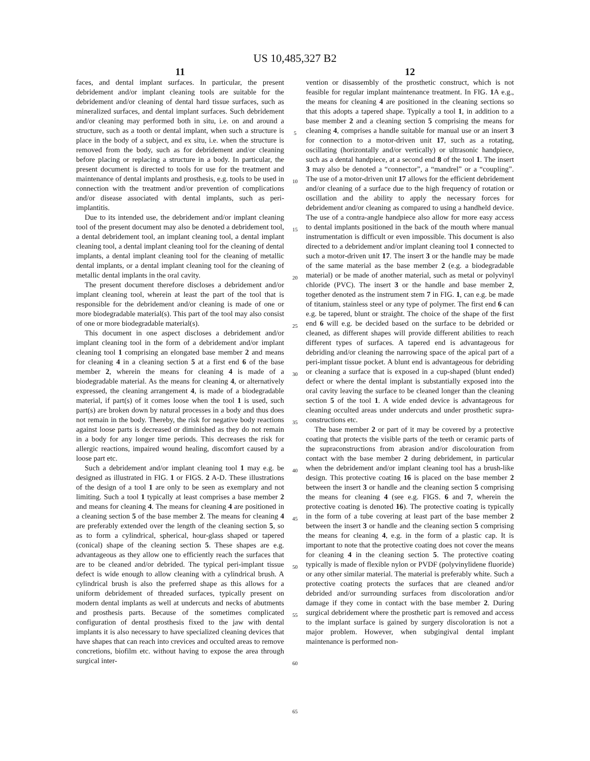US 10,485,327 B2
11
faces, and dental implant surfaces. In particular, the present debridement and/or implant cleaning tools are suitable for the debridement and/or cleaning of dental hard tissue surfaces, such as mineralized surfaces, and dental implant surfaces. Such debridement and/or cleaning may performed both in situ, i.e. on and around a structure, such as a tooth or dental implant, when such a structure is place in the body of a subject, and ex situ, i.e. when the structure is removed from the body, such as for debridement and/or cleaning before placing or replacing a structure in a body. In particular, the present document is directed to tools for use for the treatment and maintenance of dental implants and prosthesis, e.g. tools to be used in connection with the treatment and/or prevention of complications and/or disease associated with dental implants, such as peri-implantitis.
Due to its intended use, the debridement and/or implant cleaning tool of the present document may also be denoted a debridement tool, a dental debridement tool, an implant cleaning tool, a dental implant cleaning tool, a dental implant cleaning tool for the cleaning of dental implants, a dental implant cleaning tool for the cleaning of metallic dental implants, or a dental implant cleaning tool for the cleaning of metallic dental implants in the oral cavity.
The present document therefore discloses a debridement and/or implant cleaning tool, wherein at least the part of the tool that is responsible for the debridement and/or cleaning is made of one or more biodegradable material(s). This part of the tool may also consist of one or more biodegradable material(s).
This document in one aspect discloses a debridement and/or implant cleaning tool in the form of a debridement and/or implant cleaning tool 1 comprising an elongated base member 2 and means for cleaning 4 in a cleaning section 5 at a first end 6 of the base member 2, wherein the means for cleaning 4 is made of a biodegradable material. As the means for cleaning 4, or alternatively expressed, the cleaning arrangement 4, is made of a biodegradable material, if part(s) of it comes loose when the tool 1 is used, such part(s) are broken down by natural processes in a body and thus does not remain in the body. Thereby, the risk for negative body reactions against loose parts is decreased or diminished as they do not remain in a body for any longer time periods. This decreases the risk for allergic reactions, impaired wound healing, discomfort caused by a loose part etc.
Such a debridement and/or implant cleaning tool 1 may e.g. be designed as illustrated in FIG. 1 or FIGS. 2 A-D. These illustrations of the design of a tool 1 are only to be seen as exemplary and not limiting. Such a tool 1 typically at least comprises a base member 2 and means for cleaning 4. The means for cleaning 4 are positioned in a cleaning section 5 of the base member 2. The means for cleaning 4 are preferably extended over the length of the cleaning section 5, so as to form a cylindrical, spherical, hour-glass shaped or tapered (conical) shape of the cleaning section 5. These shapes are e.g. advantageous as they allow one to efficiently reach the surfaces that are to be cleaned and/or debrided. The typical peri-implant tissue defect is wide enough to allow cleaning with a cylindrical brush. A cylindrical brush is also the preferred shape as this allows for a uniform debridement of threaded surfaces, typically present on modern dental implants as well at undercuts and necks of abutments and prosthesis parts. Because of the sometimes complicated configuration of dental prosthesis fixed to the jaw with dental implants it is also necessary to have specialized cleaning devices that have shapes that can reach into crevices and occulted areas to remove concretions, biofilm etc. without having to expose the area through surgical inter-
5
10
15
20
25
30
35
40
45
50
55
60
65
12
vention or disassembly of the prosthetic construct, which is not feasible for regular implant maintenance treatment. In FIG. 1 A e.g., the means for cleaning 4 are positioned in the cleaning sections so that this adopts a tapered shape. Typically a tool 1, in addition to a base member 2 and a cleaning section 5 comprising the means for cleaning 4, comprises a handle suitable for manual use or an insert 3 for connection to a motor-driven unit 17, such as a rotating, oscillating (horizontally and/or vertically) or ultrasonic handpiece, such as a dental handpiece, at a second end 8 of the tool 1. The insert 3 may also be denoted a “connector”, a “mandrel” or a “coupling”. The use of a motor-driven unit 17 allows for the efficient debridement and/or cleaning of a surface due to the high frequency of rotation or oscillation and the ability to apply the necessary forces for debridement and/or cleaning as compared to using a handheld device. The use of a contra-angle handpiece also allow for more easy access to dental implants positioned in the back of the mouth where manual instrumentation is difficult or even impossible. This document is also directed to a debridement and/or implant cleaning tool 1 connected to such a motor-driven unit 17. The insert 3 or the handle may be made of the same material as the base member 2 (e.g. a biodegradable material) or be made of another material, such as metal or polyvinyl chloride (PVC). The insert 3 or the handle and base member 2, together denoted as the instrument stem 7 in FIG. 1, can e.g. be made of titanium, stainless steel or any type of polymer. The first end 6 can e.g. be tapered, blunt or straight. The choice of the shape of the first end 6 will e.g. be decided based on the surface to be debrided or cleaned, as different shapes will provide different abilities to reach different types of surfaces. A tapered end is advantageous for debriding and/or cleaning the narrowing space of the apical part of a peri-implant tissue pocket. A blunt end is advantageous for debriding or cleaning a surface that is exposed in a cup-shaped (blunt ended) defect or where the dental implant is substantially exposed into the oral cavity leaving the surface to be cleaned longer than the cleaning section 5 of the tool 1. A wide ended device is advantageous for cleaning occulted areas under undercuts and under prosthetic supra-constructions etc.
The base member 2 or part of it may be covered by a protective coating that protects the visible parts of the teeth or ceramic parts of the supraconstructions from abrasion and/or discolouration from contact with the base member 2 during debridement, in particular when the debridement and/or implant cleaning tool has a brush-like design. This protective coating 16 is placed on the base member 2 between the insert 3 or handle and the cleaning section 5 comprising the means for cleaning 4 (see e.g. FIGS. 6 and 7, wherein the protective coating is denoted 16). The protective coating is typically in the form of a tube covering at least part of the base member 2 between the insert 3 or handle and the cleaning section 5 comprising the means for cleaning 4, e.g. in the form of a plastic cap. It is important to note that the protective coating does not cover the means for cleaning 4 in the cleaning section 5. The protective coating typically is made of flexible nylon or PVDF (polyvinylidene fluoride) or any other similar material. The material is preferably white. Such a protective coating protects the surfaces that are cleaned and/or debrided and/or surrounding surfaces from discoloration and/or damage if they come in contact with the base member 2. During surgical debridement where the prosthetic part is removed and access to the implant surface is gained by surgery discoloration is not a major problem. However, when subgingival dental implant maintenance is performed non-